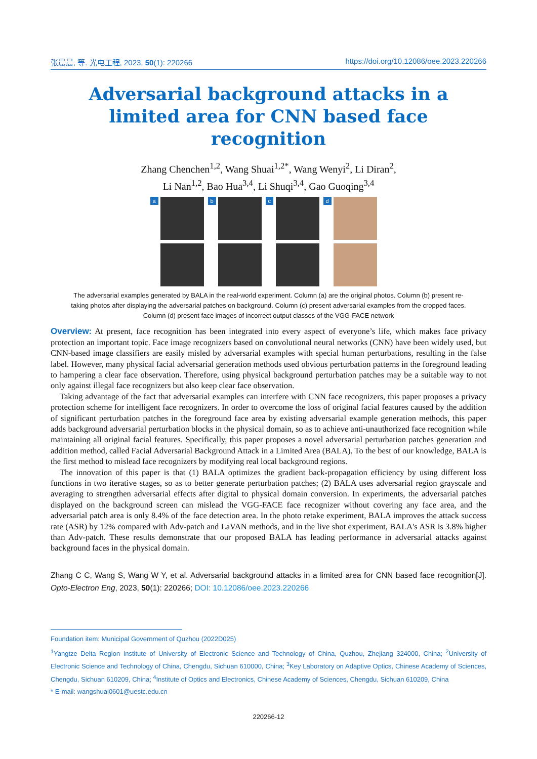张晨晨, 等. 光电工程, 2023, 50(1): 220266 https://doi.org/10.12086/oee.2023.220266
Adversarial background attacks in a limited area for CNN based face recognition
Zhang Chenchen<sup>1,2</sup>, Wang Shuai<sup>1,2*</sup>, Wang Wenyi<sup>2</sup>, Li Diran<sup>2</sup>,
Li Nan<sup>1,2</sup>, Bao Hua<sup>3,4</sup>, Li Shuqi<sup>3,4</sup>, Gao Guoqing<sup>3,4</sup>
a
b
c
d
The adversarial examples generated by BALA in the real-world experiment. Column (a) are the original photos. Column (b) present re-taking photos after displaying the adversarial patches on background. Column (c) present adversarial examples from the cropped faces. Column (d) present face images of incorrect output classes of the VGG-FACE network
Overview: At present, face recognition has been integrated into every aspect of everyone’s life, which makes face privacy protection an important topic. Face image recognizers based on convolutional neural networks (CNN) have been widely used, but CNN-based image classifiers are easily misled by adversarial examples with special human perturbations, resulting in the false label. However, many physical facial adversarial generation methods used obvious perturbation patterns in the foreground leading to hampering a clear face observation. Therefore, using physical background perturbation patches may be a suitable way to not only against illegal face recognizers but also keep clear face observation.
Taking advantage of the fact that adversarial examples can interfere with CNN face recognizers, this paper proposes a privacy protection scheme for intelligent face recognizers. In order to overcome the loss of original facial features caused by the addition of significant perturbation patches in the foreground face area by existing adversarial example generation methods, this paper adds background adversarial perturbation blocks in the physical domain, so as to achieve anti-unauthorized face recognition while maintaining all original facial features. Specifically, this paper proposes a novel adversarial perturbation patches generation and addition method, called Facial Adversarial Background Attack in a Limited Area (BALA). To the best of our knowledge, BALA is the first method to mislead face recognizers by modifying real local background regions.
The innovation of this paper is that (1) BALA optimizes the gradient back-propagation efficiency by using different loss functions in two iterative stages, so as to better generate perturbation patches; (2) BALA uses adversarial region grayscale and averaging to strengthen adversarial effects after digital to physical domain conversion. In experiments, the adversarial patches displayed on the background screen can mislead the VGG-FACE face recognizer without covering any face area, and the adversarial patch area is only 8.4% of the face detection area. In the photo retake experiment, BALA improves the attack success rate (ASR) by 12% compared with Adv-patch and LaVAN methods, and in the live shot experiment, BALA's ASR is 3.8% higher than Adv-patch. These results demonstrate that our proposed BALA has leading performance in adversarial attacks against background faces in the physical domain.
Zhang C C, Wang S, Wang W Y, et al. Adversarial background attacks in a limited area for CNN based face recognition[J]. Opto-Electron Eng, 2023, 50(1): 220266; DOI: 10.12086/oee.2023.220266
Foundation item: Municipal Government of Quzhou (2022D025)
<sup>1</sup> Yangtze Delta Region Institute of University of Electronic Science and Technology of China, Quzhou, Zhejiang 324000, China; <sup>2</sup>University of Electronic Science and Technology of China, Chengdu, Sichuan 610000, China; <sup>3</sup>Key Laboratory on Adaptive Optics, Chinese Academy of Sciences, Chengdu, Sichuan 610209, China; <sup>4</sup>Institute of Optics and Electronics, Chinese Academy of Sciences, Chengdu, Sichuan 610209, China
* E-mail: wangshuai0601@uestc.edu.cn
220266-12